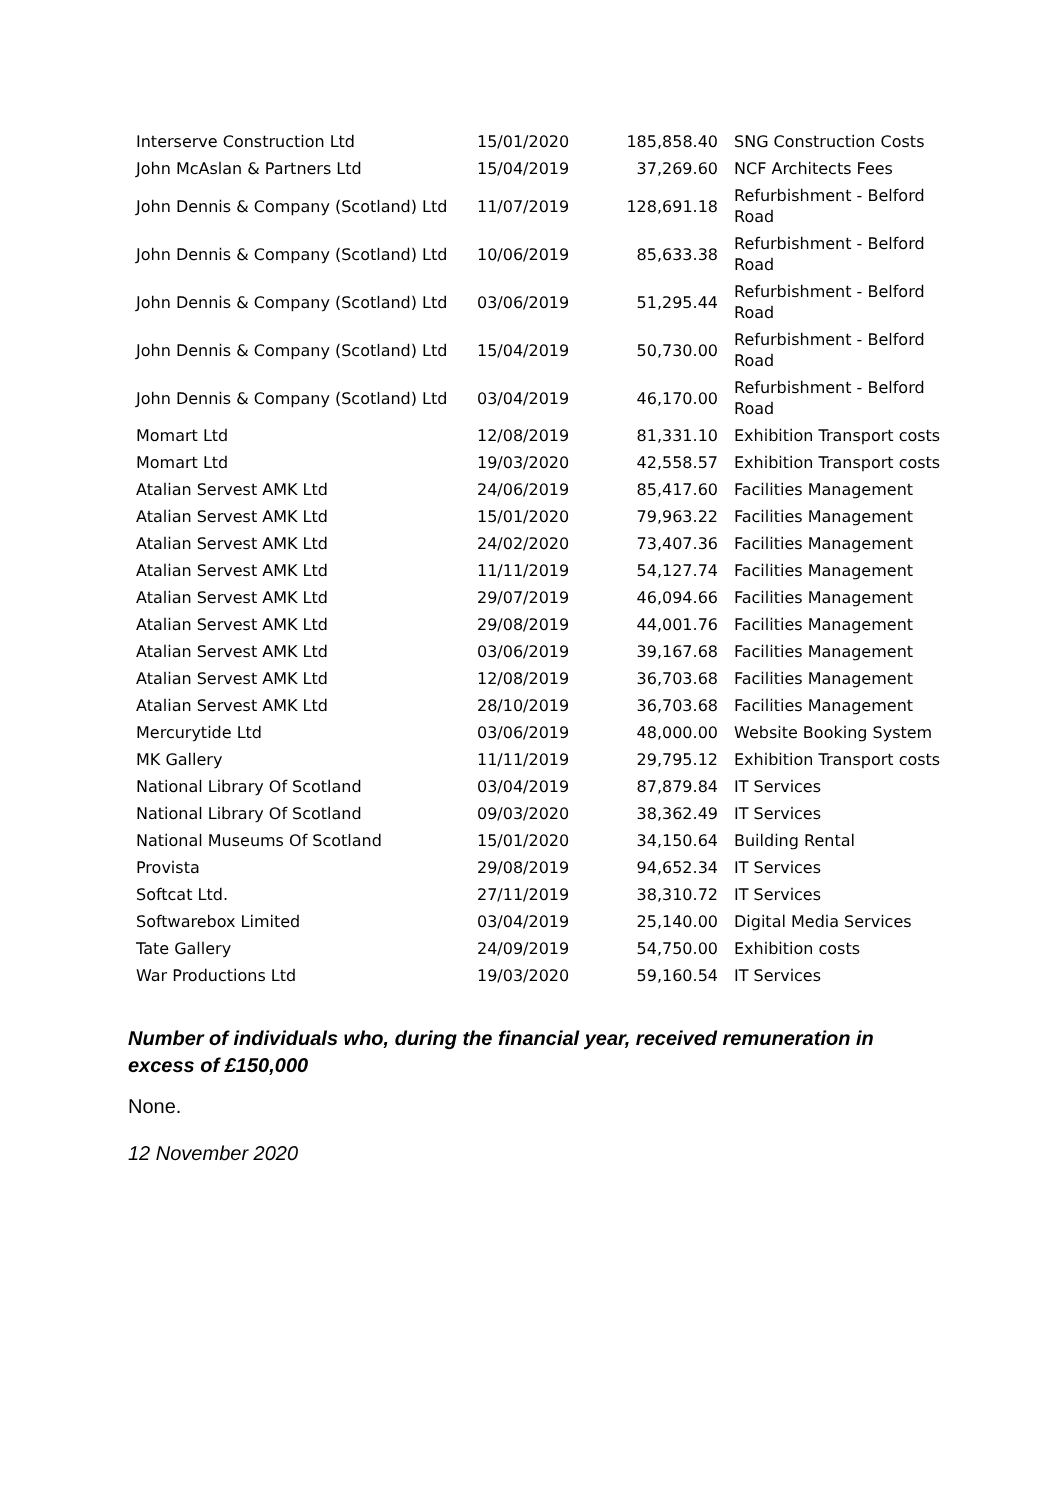| Interserve Construction Ltd | 15/01/2020 | 185,858.40 | SNG Construction Costs |
| John McAslan & Partners Ltd | 15/04/2019 | 37,269.60 | NCF Architects Fees |
| John Dennis & Company (Scotland) Ltd | 11/07/2019 | 128,691.18 | Refurbishment - Belford Road |
| John Dennis & Company (Scotland) Ltd | 10/06/2019 | 85,633.38 | Refurbishment - Belford Road |
| John Dennis & Company (Scotland) Ltd | 03/06/2019 | 51,295.44 | Refurbishment - Belford Road |
| John Dennis & Company (Scotland) Ltd | 15/04/2019 | 50,730.00 | Refurbishment - Belford Road |
| John Dennis & Company (Scotland) Ltd | 03/04/2019 | 46,170.00 | Refurbishment - Belford Road |
| Momart Ltd | 12/08/2019 | 81,331.10 | Exhibition Transport costs |
| Momart Ltd | 19/03/2020 | 42,558.57 | Exhibition Transport costs |
| Atalian Servest AMK Ltd | 24/06/2019 | 85,417.60 | Facilities Management |
| Atalian Servest AMK Ltd | 15/01/2020 | 79,963.22 | Facilities Management |
| Atalian Servest AMK Ltd | 24/02/2020 | 73,407.36 | Facilities Management |
| Atalian Servest AMK Ltd | 11/11/2019 | 54,127.74 | Facilities Management |
| Atalian Servest AMK Ltd | 29/07/2019 | 46,094.66 | Facilities Management |
| Atalian Servest AMK Ltd | 29/08/2019 | 44,001.76 | Facilities Management |
| Atalian Servest AMK Ltd | 03/06/2019 | 39,167.68 | Facilities Management |
| Atalian Servest AMK Ltd | 12/08/2019 | 36,703.68 | Facilities Management |
| Atalian Servest AMK Ltd | 28/10/2019 | 36,703.68 | Facilities Management |
| Mercurytide Ltd | 03/06/2019 | 48,000.00 | Website Booking System |
| MK Gallery | 11/11/2019 | 29,795.12 | Exhibition Transport costs |
| National Library Of Scotland | 03/04/2019 | 87,879.84 | IT Services |
| National Library Of Scotland | 09/03/2020 | 38,362.49 | IT Services |
| National Museums Of Scotland | 15/01/2020 | 34,150.64 | Building Rental |
| Provista | 29/08/2019 | 94,652.34 | IT Services |
| Softcat Ltd. | 27/11/2019 | 38,310.72 | IT Services |
| Softwarebox Limited | 03/04/2019 | 25,140.00 | Digital Media Services |
| Tate Gallery | 24/09/2019 | 54,750.00 | Exhibition costs |
| War Productions Ltd | 19/03/2020 | 59,160.54 | IT Services |
Number of individuals who, during the financial year, received remuneration in excess of £150,000
None.
12 November 2020